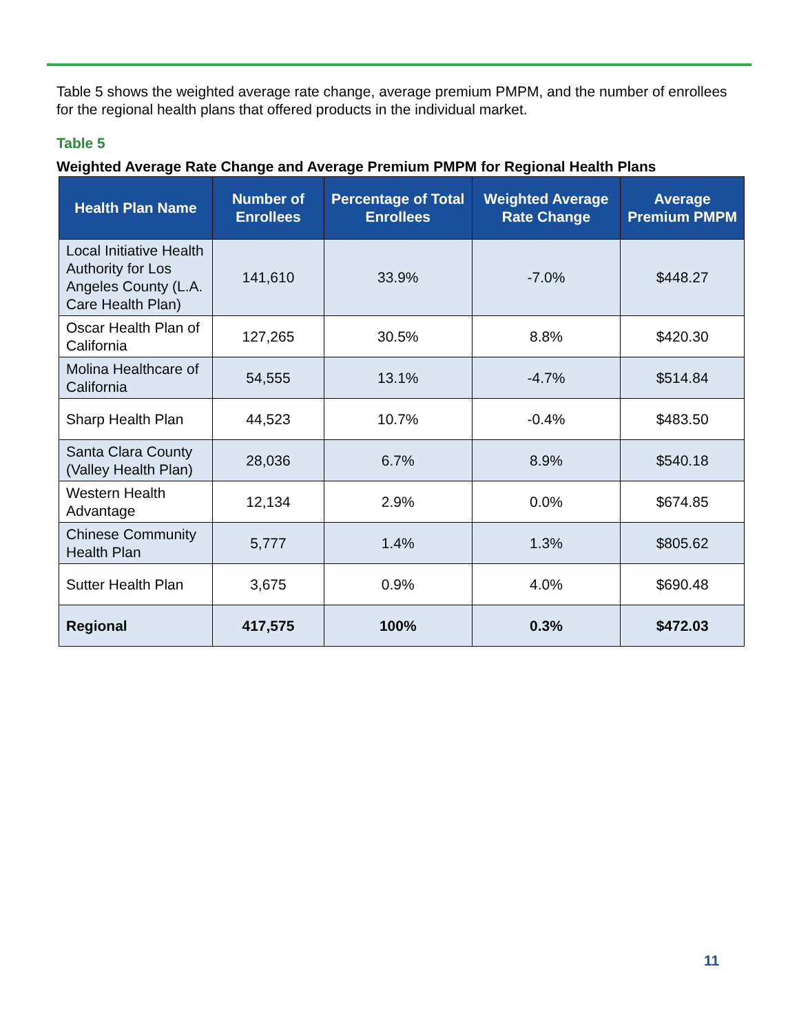Table 5 shows the weighted average rate change, average premium PMPM, and the number of enrollees for the regional health plans that offered products in the individual market.
Table 5
Weighted Average Rate Change and Average Premium PMPM for Regional Health Plans
| Health Plan Name | Number of Enrollees | Percentage of Total Enrollees | Weighted Average Rate Change | Average Premium PMPM |
| --- | --- | --- | --- | --- |
| Local Initiative Health Authority for Los Angeles County (L.A. Care Health Plan) | 141,610 | 33.9% | -7.0% | $448.27 |
| Oscar Health Plan of California | 127,265 | 30.5% | 8.8% | $420.30 |
| Molina Healthcare of California | 54,555 | 13.1% | -4.7% | $514.84 |
| Sharp Health Plan | 44,523 | 10.7% | -0.4% | $483.50 |
| Santa Clara County (Valley Health Plan) | 28,036 | 6.7% | 8.9% | $540.18 |
| Western Health Advantage | 12,134 | 2.9% | 0.0% | $674.85 |
| Chinese Community Health Plan | 5,777 | 1.4% | 1.3% | $805.62 |
| Sutter Health Plan | 3,675 | 0.9% | 4.0% | $690.48 |
| Regional | 417,575 | 100% | 0.3% | $472.03 |
11